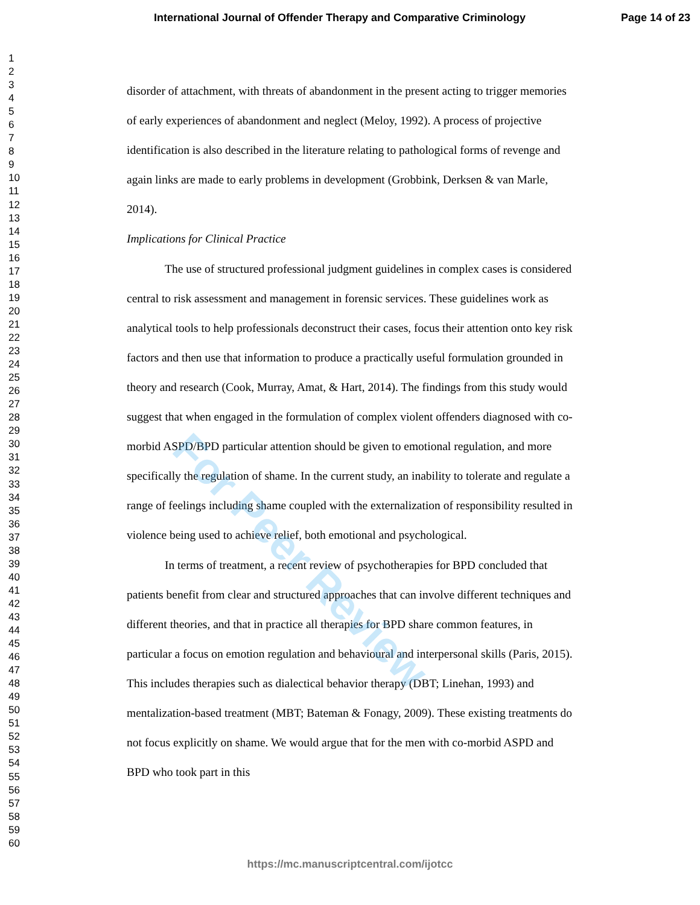International Journal of Offender Therapy and Comparative Criminology Page 14 of 23
1
2
3
4
5
6
7
8
9
10
11
12
13
14
15
16
17
18
19
20
21
22
23
24
25
26
27
28
29
30
31
32
33
34
35
36
37
38
39
40
41
42
43
44
45
46
47
48
49
50
51
52
53
54
55
56
57
58
59
60
disorder of attachment, with threats of abandonment in the present acting to trigger memories of early experiences of abandonment and neglect (Meloy, 1992). A process of projective identification is also described in the literature relating to pathological forms of revenge and again links are made to early problems in development (Grobbink, Derksen & van Marle, 2014).
Implications for Clinical Practice
The use of structured professional judgment guidelines in complex cases is considered central to risk assessment and management in forensic services. These guidelines work as analytical tools to help professionals deconstruct their cases, focus their attention onto key risk factors and then use that information to produce a practically useful formulation grounded in theory and research (Cook, Murray, Amat, & Hart, 2014). The findings from this study would suggest that when engaged in the formulation of complex violent offenders diagnosed with co-morbid ASPD/BPD particular attention should be given to emotional regulation, and more specifically the regulation of shame. In the current study, an inability to tolerate and regulate a range of feelings including shame coupled with the externalization of responsibility resulted in violence being used to achieve relief, both emotional and psychological.
In terms of treatment, a recent review of psychotherapies for BPD concluded that patients benefit from clear and structured approaches that can involve different techniques and different theories, and that in practice all therapies for BPD share common features, in particular a focus on emotion regulation and behavioural and interpersonal skills (Paris, 2015). This includes therapies such as dialectical behavior therapy (DBT; Linehan, 1993) and mentalization-based treatment (MBT; Bateman & Fonagy, 2009). These existing treatments do not focus explicitly on shame. We would argue that for the men with co-morbid ASPD and BPD who took part in this
For Peer Review
https://mc.manuscriptcentral.com/ijotcc